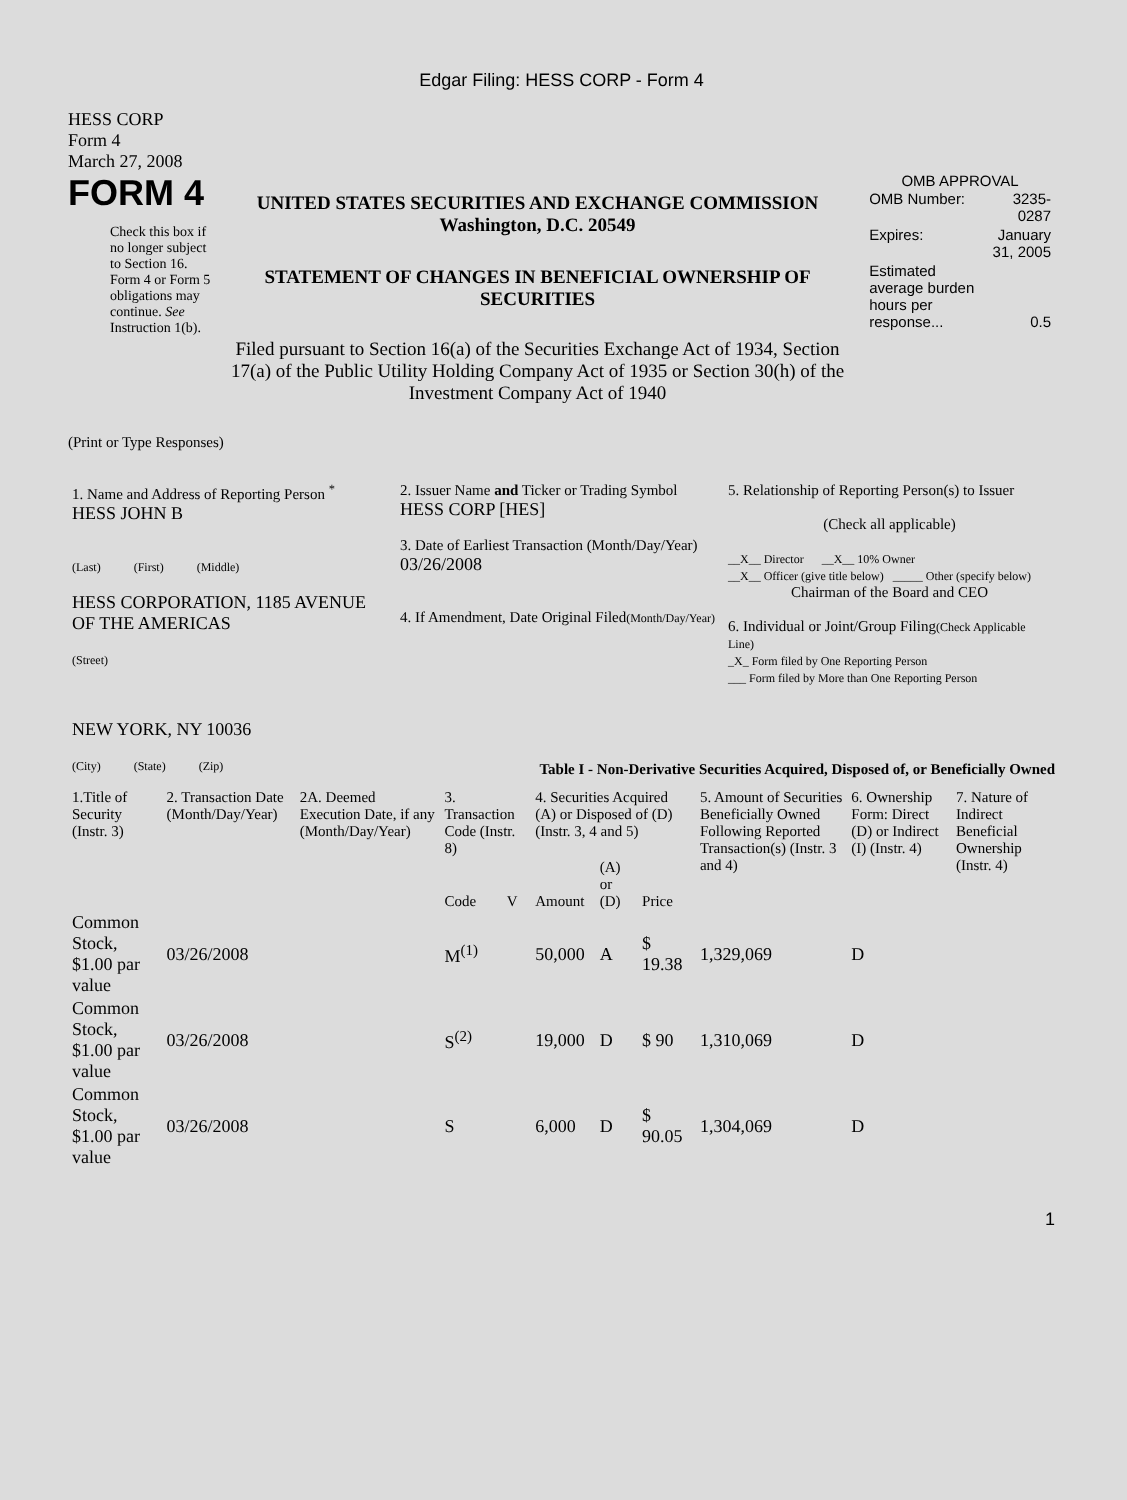Edgar Filing: HESS CORP - Form 4
HESS CORP
Form 4
March 27, 2008
FORM 4
Check this box if no longer subject to Section 16. Form 4 or Form 5 obligations may continue. See Instruction 1(b).
UNITED STATES SECURITIES AND EXCHANGE COMMISSION
Washington, D.C. 20549
STATEMENT OF CHANGES IN BENEFICIAL OWNERSHIP OF SECURITIES
Filed pursuant to Section 16(a) of the Securities Exchange Act of 1934, Section 17(a) of the Public Utility Holding Company Act of 1935 or Section 30(h) of the Investment Company Act of 1940
OMB APPROVAL
| OMB Number: | 3235-0287 |
| Expires: | January 31, 2005 |
| Estimated average burden hours per response... | 0.5 |
(Print or Type Responses)
| 1. Name and Address of Reporting Person <sup>*</sup> HESS JOHN B (Last) (First) (Middle) HESS CORPORATION, 1185 AVENUE OF THE AMERICAS (Street) NEW YORK, NY 10036 (City) (State) (Zip) | 2. Issuer Name and Ticker or Trading Symbol HESS CORP [HES] 3. Date of Earliest Transaction (Month/Day/Year) 03/26/2008 4. If Amendment, Date Original Filed (Month/Day/Year) | 5. Relationship of Reporting Person(s) to Issuer (Check all applicable) __X__ Director __X__ 10% Owner __X__ Officer (give title below) _____ Other (specify below) Chairman of the Board and CEO 6. Individual or Joint/Group Filing (Check Applicable Line) _X_ Form filed by One Reporting Person ___ Form filed by More than One Reporting Person |
Table I - Non-Derivative Securities Acquired, Disposed of, or Beneficially Owned
| 1.Title of Security (Instr. 3) | 2. Transaction Date (Month/Day/Year) | 2A. Deemed Execution Date, if any (Month/Day/Year) | 3. Transaction Code (Instr. 8) | | 4. Securities Acquired (A) or Disposed of (D) (Instr. 3, 4 and 5) | | | 5. Amount of Securities Beneficially Owned Following Reported Transaction(s) (Instr. 3 and 4) | 6. Ownership Form: Direct (D) or Indirect (I) (Instr. 4) | 7. Nature of Indirect Beneficial Ownership (Instr. 4) |
| --- | --- | --- | --- | --- | --- | --- | --- | --- | --- | --- |
| | | | Code | V | Amount | (A) or (D) | Price | | | |
| Common Stock, $1.00 par value | 03/26/2008 | | M<sup>(1)</sup> | | 50,000 | A | $ 19.38 | 1,329,069 | D | |
| Common Stock, $1.00 par value | 03/26/2008 | | S<sup>(2)</sup> | | 19,000 | D | $ 90 | 1,310,069 | D | |
| Common Stock, $1.00 par value | 03/26/2008 | | S | | 6,000 | D | $ 90.05 | 1,304,069 | D | |
1